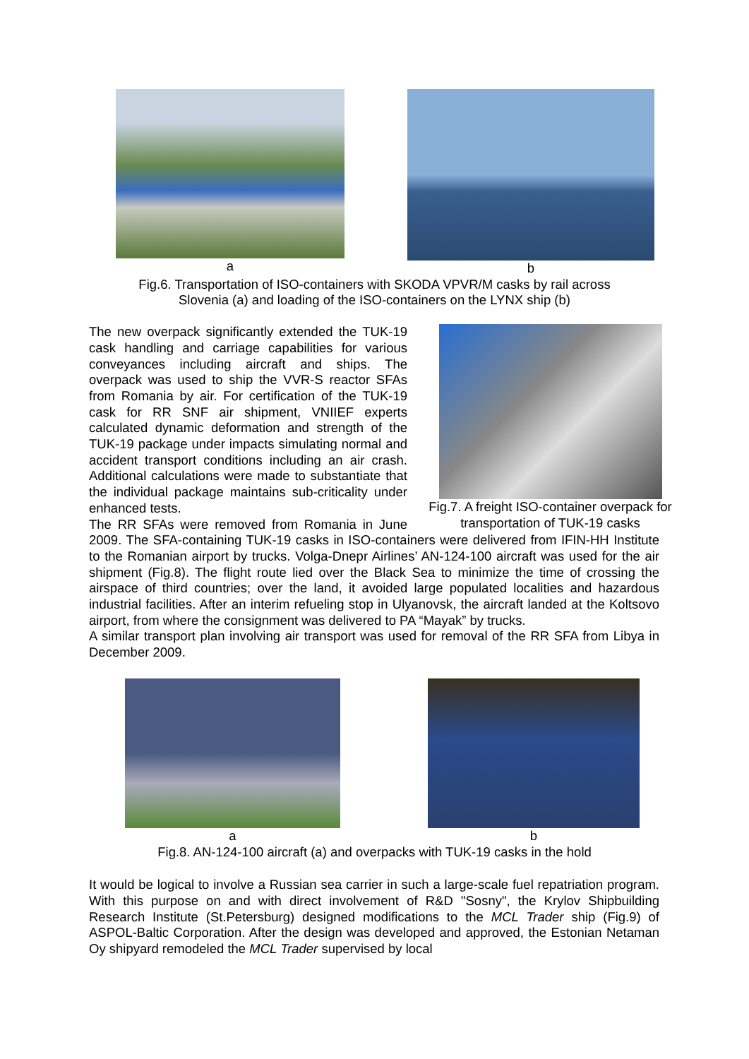a b
Fig.6. Transportation of ISO-containers with SKODA VPVR/M casks by rail across
Slovenia (a) and loading of the ISO-containers on the LYNX ship (b)
Fig.7. A freight ISO-container overpack for transportation of TUK-19 casks
The new overpack significantly extended the TUK-19 cask handling and carriage capabilities for various conveyances including aircraft and ships. The overpack was used to ship the VVR-S reactor SFAs from Romania by air. For certification of the TUK-19 cask for RR SNF air shipment, VNIIEF experts calculated dynamic deformation and strength of the TUK-19 package under impacts simulating normal and accident transport conditions including an air crash. Additional calculations were made to substantiate that the individual package maintains sub-criticality under enhanced tests.
The RR SFAs were removed from Romania in June 2009. The SFA-containing TUK-19 casks in ISO-containers were delivered from IFIN-HH Institute to the Romanian airport by trucks. Volga-Dnepr Airlines’ AN-124-100 aircraft was used for the air shipment (Fig.8). The flight route lied over the Black Sea to minimize the time of crossing the airspace of third countries; over the land, it avoided large populated localities and hazardous industrial facilities. After an interim refueling stop in Ulyanovsk, the aircraft landed at the Koltsovo airport, from where the consignment was delivered to PA “Mayak” by trucks.
A similar transport plan involving air transport was used for removal of the RR SFA from Libya in December 2009.
a b
Fig.8. AN-124-100 aircraft (a) and overpacks with TUK-19 casks in the hold
It would be logical to involve a Russian sea carrier in such a large-scale fuel repatriation program. With this purpose on and with direct involvement of R&D "Sosny", the Krylov Shipbuilding Research Institute (St.Petersburg) designed modifications to the MCL Trader ship (Fig.9) of ASPOL-Baltic Corporation. After the design was developed and approved, the Estonian Netaman Oy shipyard remodeled the MCL Trader supervised by local